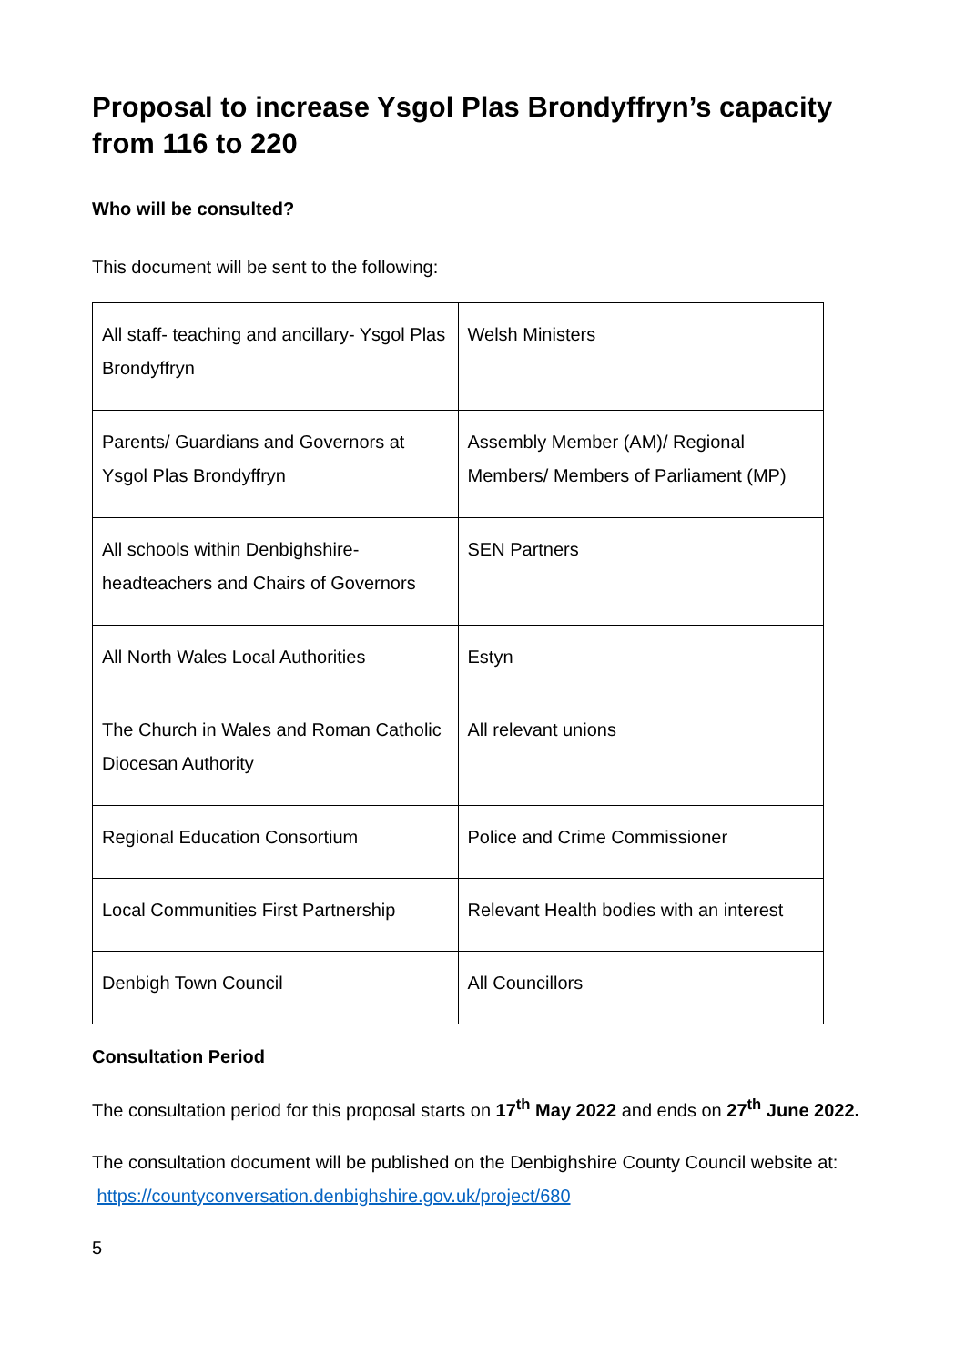Proposal to increase Ysgol Plas Brondyffryn’s capacity from 116 to 220
Who will be consulted?
This document will be sent to the following:
| All staff- teaching and ancillary- Ysgol Plas Brondyffryn | Welsh Ministers |
| Parents/ Guardians and Governors at Ysgol Plas Brondyffryn | Assembly Member (AM)/ Regional Members/ Members of Parliament (MP) |
| All schools within Denbighshire-headteachers and Chairs of Governors | SEN Partners |
| All North Wales Local Authorities | Estyn |
| The Church in Wales and Roman Catholic Diocesan Authority | All relevant unions |
| Regional Education Consortium | Police and Crime Commissioner |
| Local Communities First Partnership | Relevant Health bodies with an interest |
| Denbigh Town Council | All Councillors |
Consultation Period
The consultation period for this proposal starts on 17<sup>th</sup> May 2022 and ends on 27<sup>th</sup> June 2022.
The consultation document will be published on the Denbighshire County Council website at: https://countyconversation.denbighshire.gov.uk/project/680
5